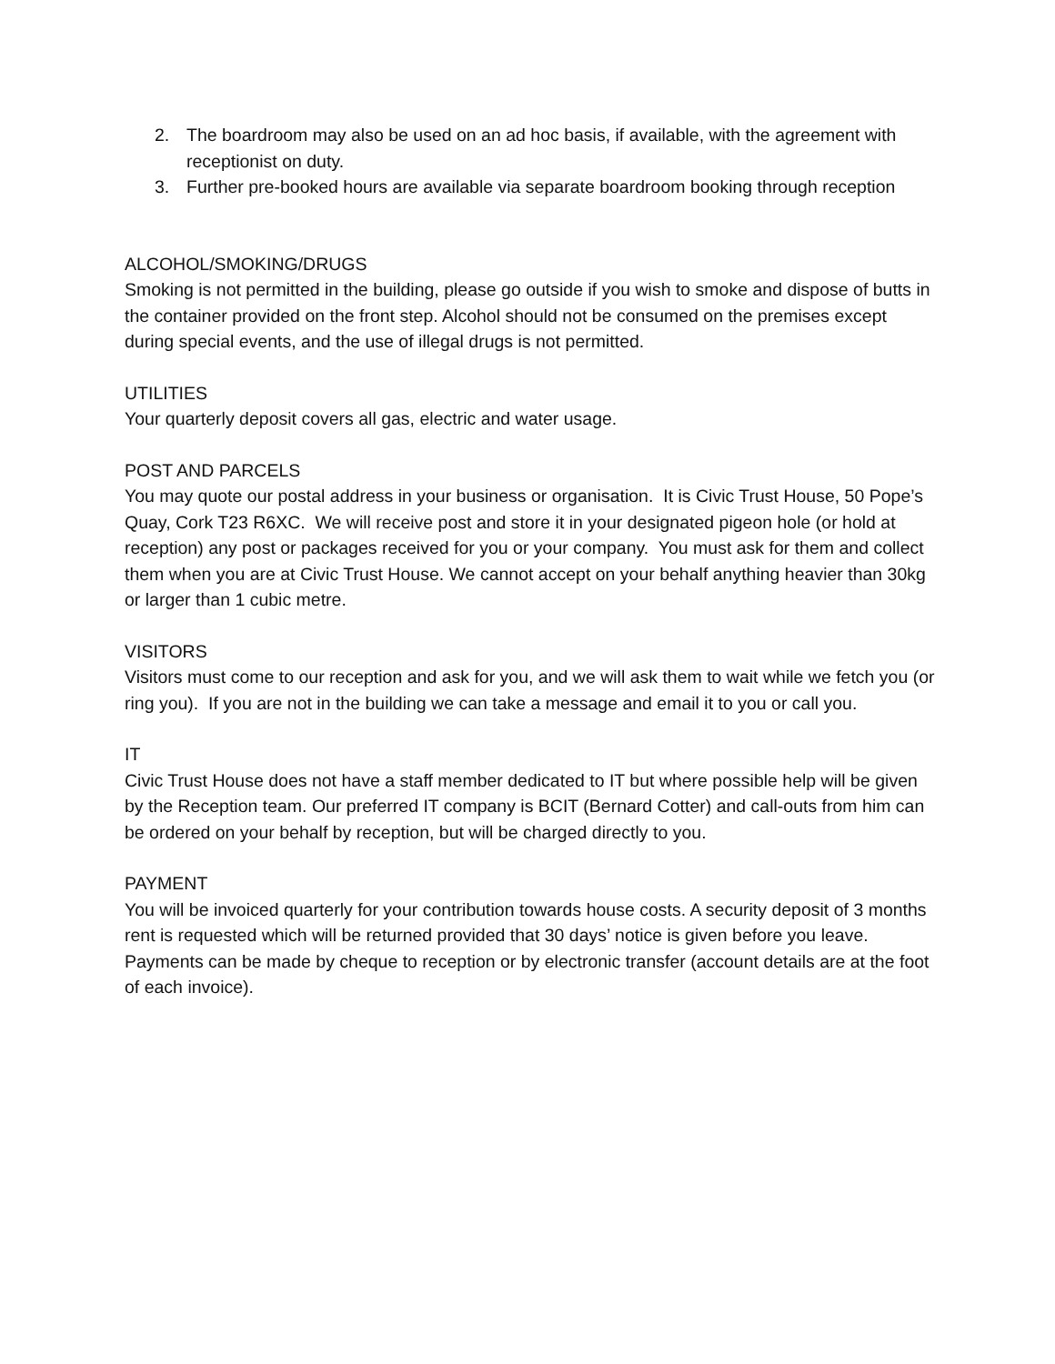2. The boardroom may also be used on an ad hoc basis, if available, with the agreement with receptionist on duty.
3. Further pre-booked hours are available via separate boardroom booking through reception
ALCOHOL/SMOKING/DRUGS
Smoking is not permitted in the building, please go outside if you wish to smoke and dispose of butts in the container provided on the front step. Alcohol should not be consumed on the premises except during special events, and the use of illegal drugs is not permitted.
UTILITIES
Your quarterly deposit covers all gas, electric and water usage.
POST AND PARCELS
You may quote our postal address in your business or organisation. It is Civic Trust House, 50 Pope’s Quay, Cork T23 R6XC. We will receive post and store it in your designated pigeon hole (or hold at reception) any post or packages received for you or your company. You must ask for them and collect them when you are at Civic Trust House. We cannot accept on your behalf anything heavier than 30kg or larger than 1 cubic metre.
VISITORS
Visitors must come to our reception and ask for you, and we will ask them to wait while we fetch you (or ring you). If you are not in the building we can take a message and email it to you or call you.
IT
Civic Trust House does not have a staff member dedicated to IT but where possible help will be given by the Reception team. Our preferred IT company is BCIT (Bernard Cotter) and call-outs from him can be ordered on your behalf by reception, but will be charged directly to you.
PAYMENT
You will be invoiced quarterly for your contribution towards house costs. A security deposit of 3 months rent is requested which will be returned provided that 30 days’ notice is given before you leave. Payments can be made by cheque to reception or by electronic transfer (account details are at the foot of each invoice).